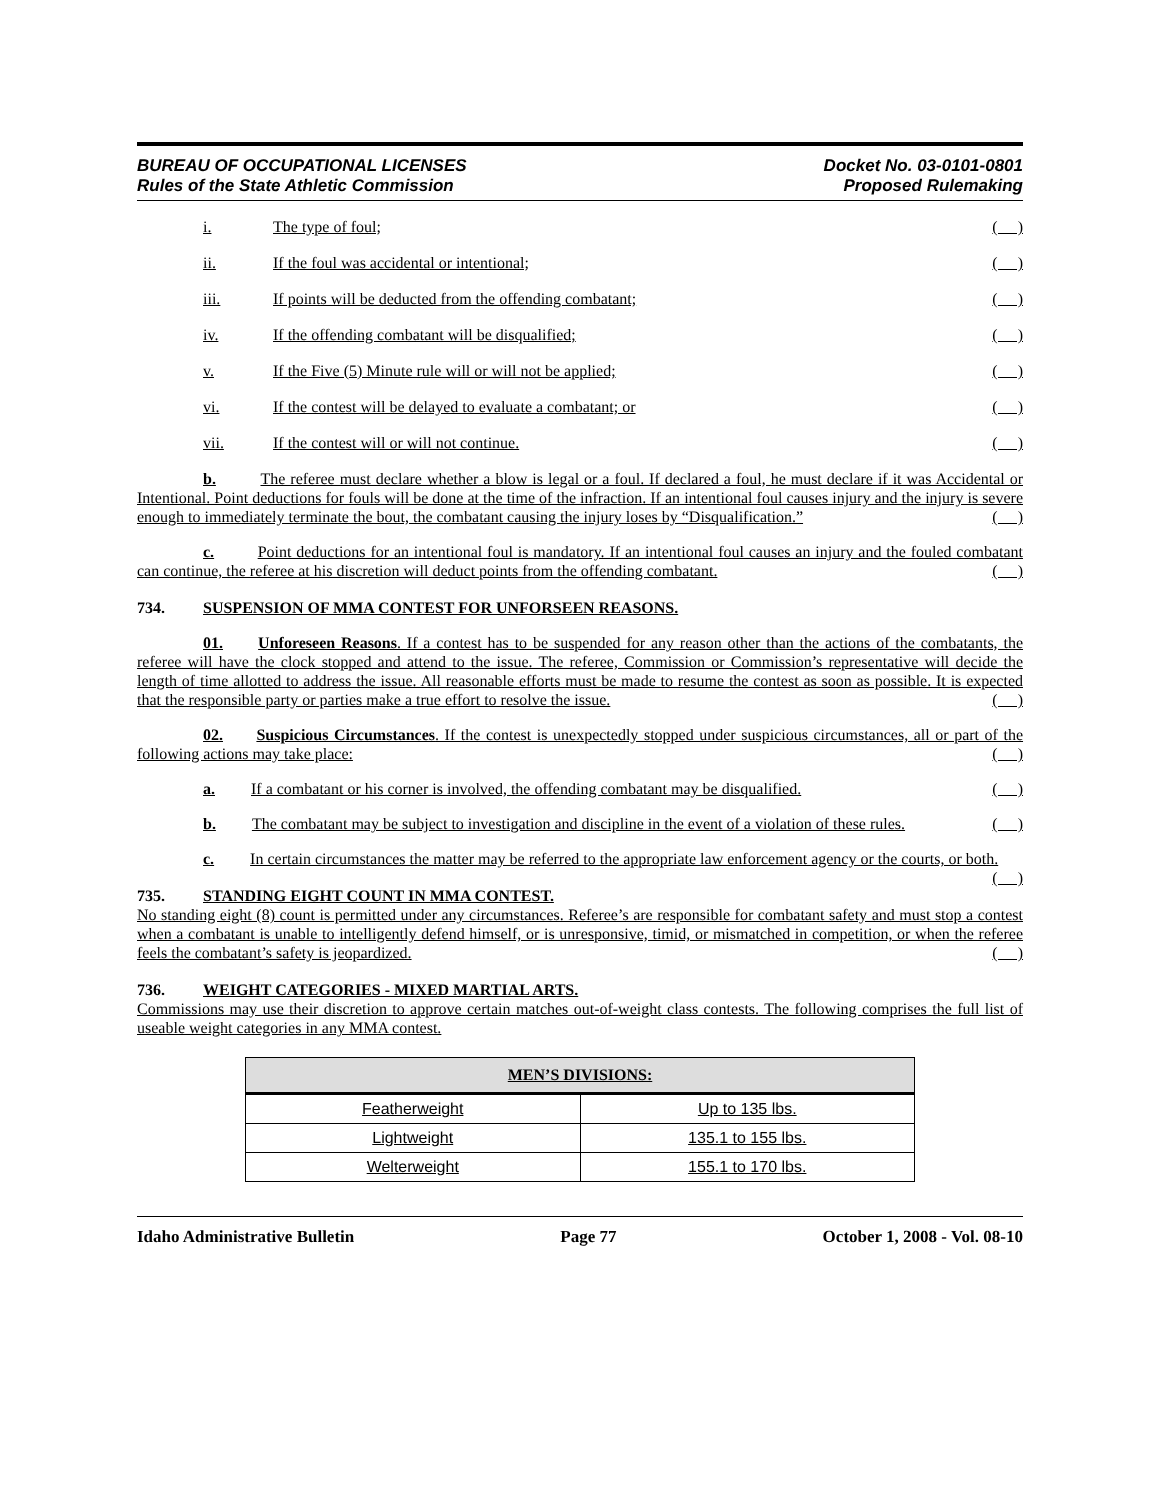BUREAU OF OCCUPATIONAL LICENSES
Rules of the State Athletic Commission
Docket No. 03-0101-0801
Proposed Rulemaking
i. The type of foul; ( )
ii. If the foul was accidental or intentional; ( )
iii. If points will be deducted from the offending combatant; ( )
iv. If the offending combatant will be disqualified; ( )
v. If the Five (5) Minute rule will or will not be applied; ( )
vi. If the contest will be delayed to evaluate a combatant; or ( )
vii. If the contest will or will not continue. ( )
b. The referee must declare whether a blow is legal or a foul. If declared a foul, he must declare if it was Accidental or Intentional. Point deductions for fouls will be done at the time of the infraction. If an intentional foul causes injury and the injury is severe enough to immediately terminate the bout, the combatant causing the injury loses by “Disqualification.” ( )
c. Point deductions for an intentional foul is mandatory. If an intentional foul causes an injury and the fouled combatant can continue, the referee at his discretion will deduct points from the offending combatant. ( )
734. SUSPENSION OF MMA CONTEST FOR UNFORSEEN REASONS.
01. Unforeseen Reasons. If a contest has to be suspended for any reason other than the actions of the combatants, the referee will have the clock stopped and attend to the issue. The referee, Commission or Commission’s representative will decide the length of time allotted to address the issue. All reasonable efforts must be made to resume the contest as soon as possible. It is expected that the responsible party or parties make a true effort to resolve the issue. ( )
02. Suspicious Circumstances. If the contest is unexpectedly stopped under suspicious circumstances, all or part of the following actions may take place: ( )
a. If a combatant or his corner is involved, the offending combatant may be disqualified. ( )
b. The combatant may be subject to investigation and discipline in the event of a violation of these rules. ( )
c. In certain circumstances the matter may be referred to the appropriate law enforcement agency or the courts, or both. ( )
735. STANDING EIGHT COUNT IN MMA CONTEST.
No standing eight (8) count is permitted under any circumstances. Referee’s are responsible for combatant safety and must stop a contest when a combatant is unable to intelligently defend himself, or is unresponsive, timid, or mismatched in competition, or when the referee feels the combatant’s safety is jeopardized. ( )
736. WEIGHT CATEGORIES - MIXED MARTIAL ARTS.
Commissions may use their discretion to approve certain matches out-of-weight class contests. The following comprises the full list of useable weight categories in any MMA contest.
| MEN’S DIVISIONS: | |
| --- | --- |
| Featherweight | Up to 135 lbs. |
| Lightweight | 135.1 to 155 lbs. |
| Welterweight | 155.1 to 170 lbs. |
Idaho Administrative Bulletin Page 77 October 1, 2008 - Vol. 08-10